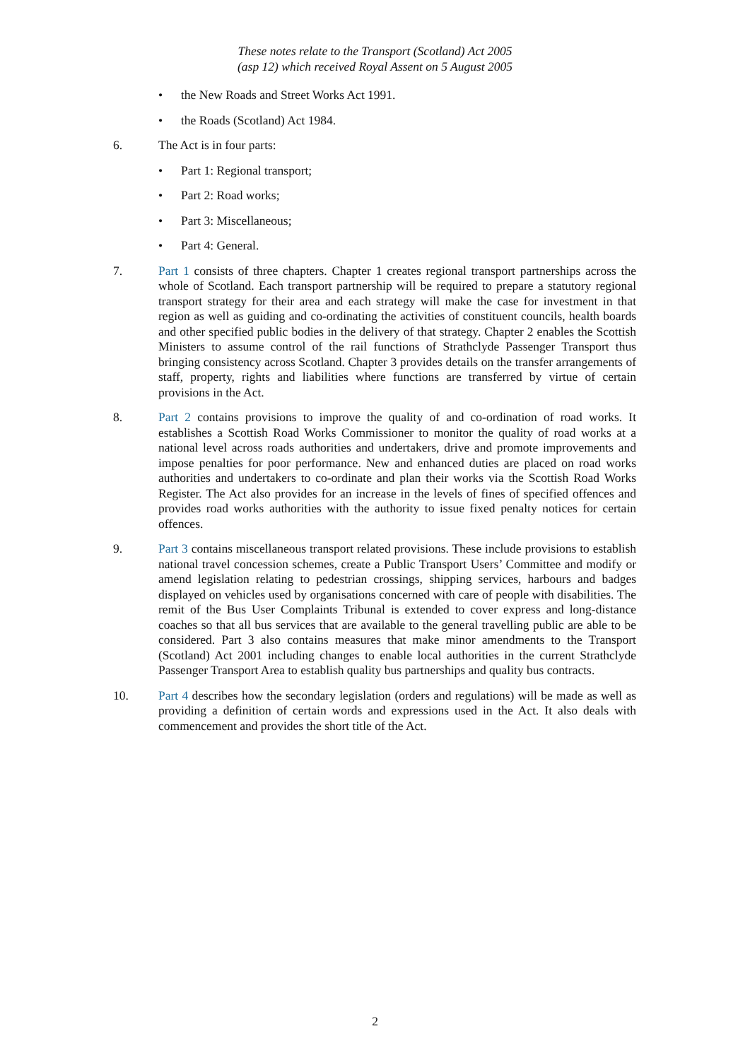These notes relate to the Transport (Scotland) Act 2005
(asp 12) which received Royal Assent on 5 August 2005
• the New Roads and Street Works Act 1991.
• the Roads (Scotland) Act 1984.
6. The Act is in four parts:
• Part 1: Regional transport;
• Part 2: Road works;
• Part 3: Miscellaneous;
• Part 4: General.
7. Part 1 consists of three chapters. Chapter 1 creates regional transport partnerships across the whole of Scotland. Each transport partnership will be required to prepare a statutory regional transport strategy for their area and each strategy will make the case for investment in that region as well as guiding and co-ordinating the activities of constituent councils, health boards and other specified public bodies in the delivery of that strategy. Chapter 2 enables the Scottish Ministers to assume control of the rail functions of Strathclyde Passenger Transport thus bringing consistency across Scotland. Chapter 3 provides details on the transfer arrangements of staff, property, rights and liabilities where functions are transferred by virtue of certain provisions in the Act.
8. Part 2 contains provisions to improve the quality of and co-ordination of road works. It establishes a Scottish Road Works Commissioner to monitor the quality of road works at a national level across roads authorities and undertakers, drive and promote improvements and impose penalties for poor performance. New and enhanced duties are placed on road works authorities and undertakers to co-ordinate and plan their works via the Scottish Road Works Register. The Act also provides for an increase in the levels of fines of specified offences and provides road works authorities with the authority to issue fixed penalty notices for certain offences.
9. Part 3 contains miscellaneous transport related provisions. These include provisions to establish national travel concession schemes, create a Public Transport Users’ Committee and modify or amend legislation relating to pedestrian crossings, shipping services, harbours and badges displayed on vehicles used by organisations concerned with care of people with disabilities. The remit of the Bus User Complaints Tribunal is extended to cover express and long-distance coaches so that all bus services that are available to the general travelling public are able to be considered. Part 3 also contains measures that make minor amendments to the Transport (Scotland) Act 2001 including changes to enable local authorities in the current Strathclyde Passenger Transport Area to establish quality bus partnerships and quality bus contracts.
10. Part 4 describes how the secondary legislation (orders and regulations) will be made as well as providing a definition of certain words and expressions used in the Act. It also deals with commencement and provides the short title of the Act.
2